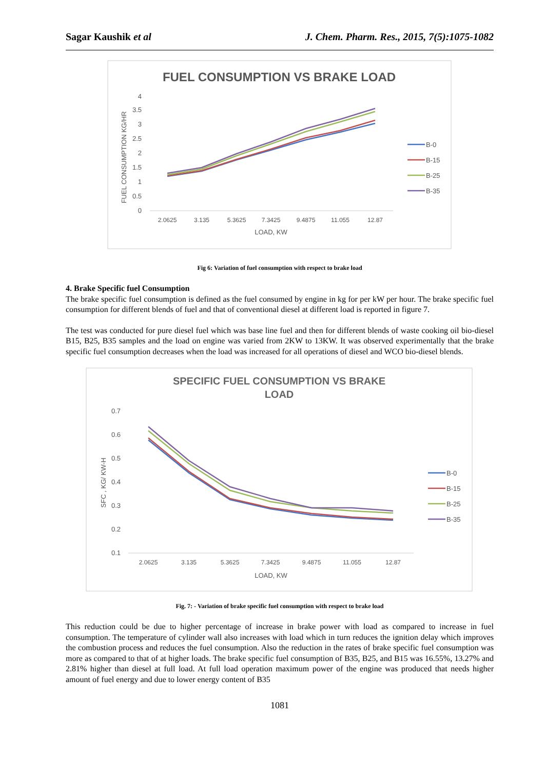Sagar Kaushik et al J. Chem. Pharm. Res., 2015, 7(5):1075-1082
FUEL CONSUMPTION VS BRAKE LOAD
0
0.5
1
1.5
2
2.5
3
3.5
4
2.0625
3.135
5.3625
7.3425
9.4875
11.055
12.87
LOAD, KW
FUEL CONSUMPTION KG/HR
B-0
B-15
B-25
B-35
Fig 6: Variation of fuel consumption with respect to brake load
4. Brake Specific fuel Consumption
The brake specific fuel consumption is defined as the fuel consumed by engine in kg for per kW per hour. The brake specific fuel consumption for different blends of fuel and that of conventional diesel at different load is reported in figure 7.
The test was conducted for pure diesel fuel which was base line fuel and then for different blends of waste cooking oil bio-diesel B15, B25, B35 samples and the load on engine was varied from 2KW to 13KW. It was observed experimentally that the brake specific fuel consumption decreases when the load was increased for all operations of diesel and WCO bio-diesel blends.
SPECIFIC FUEL CONSUMPTION VS BRAKE
LOAD
0.1
0.2
0.3
0.4
0.5
0.6
0.7
2.0625
3.135
5.3625
7.3425
9.4875
11.055
12.87
LOAD, KW
SFC , KG/ KW-H
B-0
B-15
B-25
B-35
Fig. 7: - Variation of brake specific fuel consumption with respect to brake load
This reduction could be due to higher percentage of increase in brake power with load as compared to increase in fuel consumption. The temperature of cylinder wall also increases with load which in turn reduces the ignition delay which improves the combustion process and reduces the fuel consumption. Also the reduction in the rates of brake specific fuel consumption was more as compared to that of at higher loads. The brake specific fuel consumption of B35, B25, and B15 was 16.55%, 13.27% and 2.81% higher than diesel at full load. At full load operation maximum power of the engine was produced that needs higher amount of fuel energy and due to lower energy content of B35
1081